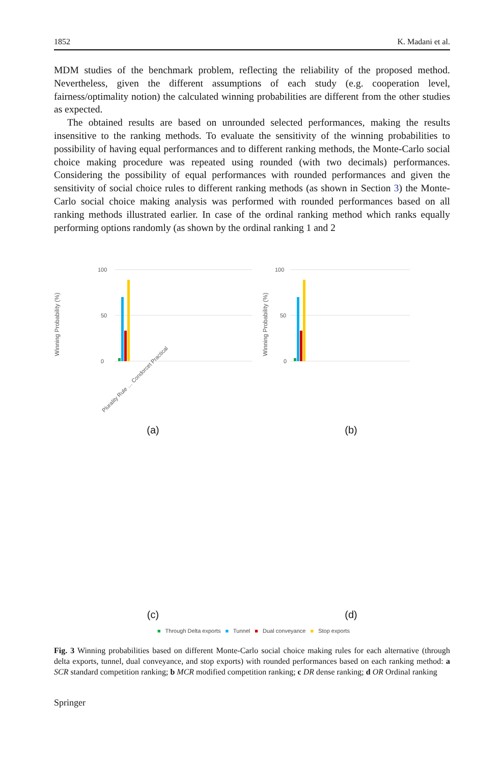1852 K. Madani et al.
MDM studies of the benchmark problem, reflecting the reliability of the proposed method. Nevertheless, given the different assumptions of each study (e.g. cooperation level, fairness/optimality notion) the calculated winning probabilities are different from the other studies as expected.
The obtained results are based on unrounded selected performances, making the results insensitive to the ranking methods. To evaluate the sensitivity of the winning probabilities to possibility of having equal performances and to different ranking methods, the Monte-Carlo social choice making procedure was repeated using rounded (with two decimals) performances. Considering the possibility of equal performances with rounded performances and given the sensitivity of social choice rules to different ranking methods (as shown in Section 3) the Monte-Carlo social choice making analysis was performed with rounded performances based on all ranking methods illustrated earlier. In case of the ordinal ranking method which ranks equally performing options randomly (as shown by the ordinal ranking 1 and 2
Winning Probability (%)
0
50
100
Plurality Rule … Condorcet Practical
(a)
Winning Probability (%)
0
50
100
(b)
(c)
(d)
■ Through Delta exports ■ Tunnel ■ Dual conveyance ■ Stop exports
Fig. 3 Winning probabilities based on different Monte-Carlo social choice making rules for each alternative (through delta exports, tunnel, dual conveyance, and stop exports) with rounded performances based on each ranking method: a SCR standard competition ranking; b MCR modified competition ranking; c DR dense ranking; d OR Ordinal ranking
Springer